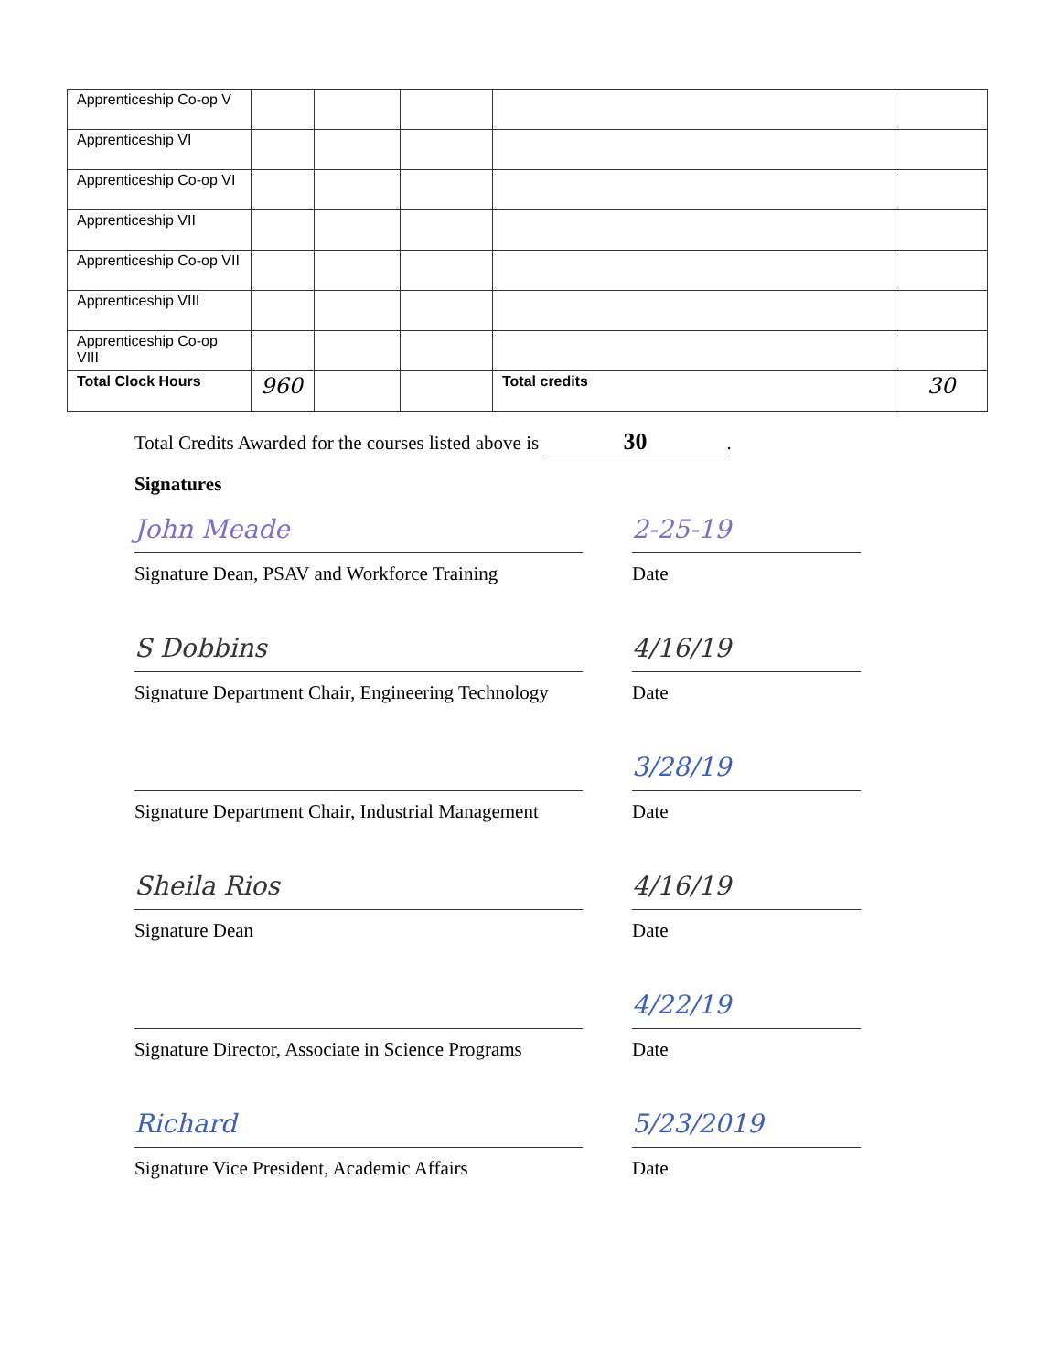| Apprenticeship Co-op V | | | | | |
| Apprenticeship VI | | | | | |
| Apprenticeship Co-op VI | | | | | |
| Apprenticeship VII | | | | | |
| Apprenticeship Co-op VII | | | | | |
| Apprenticeship VIII | | | | | |
| Apprenticeship Co-op VIII | | | | | |
| Total Clock Hours | 960 | | | Total credits | 30 |
Total Credits Awarded for the courses listed above is 30.
Signatures
John Meade
Signature Dean, PSAV and Workforce Training
2-25-19
Date
S Dobbins
Signature Department Chair, Engineering Technology
4/16/19
Date
Signature Department Chair, Industrial Management
3/28/19
Date
Sheila Rios
Signature Dean
4/16/19
Date
Signature Director, Associate in Science Programs
4/22/19
Date
Richard
Signature Vice President, Academic Affairs
5/23/2019
Date